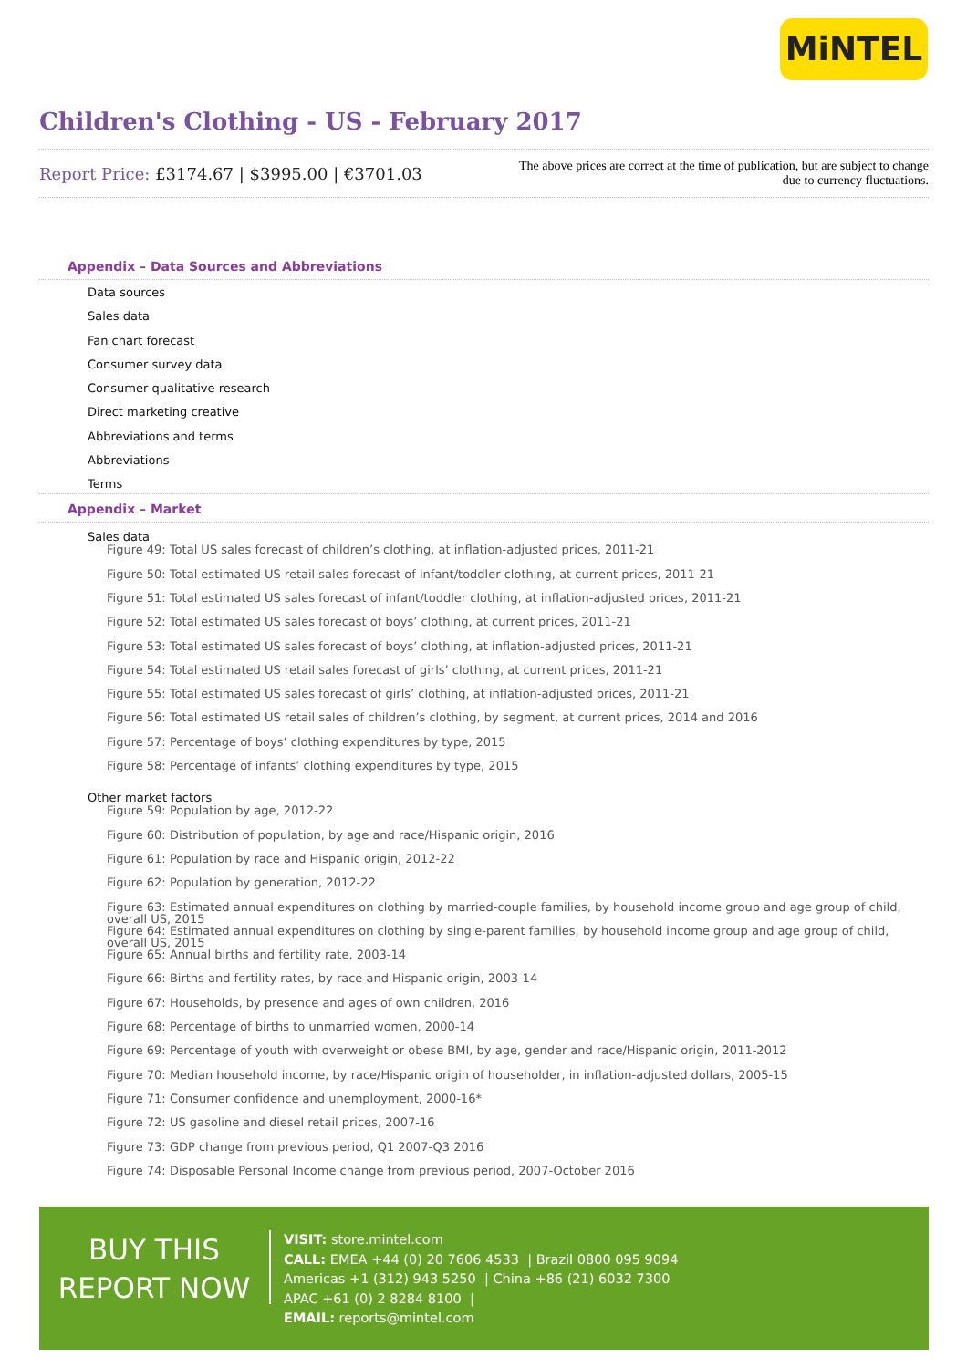MiNTEL
Children's Clothing - US - February 2017
Report Price: £3174.67 | $3995.00 | €3701.03
The above prices are correct at the time of publication, but are subject to change due to currency fluctuations.
Appendix – Data Sources and Abbreviations
Data sources
Sales data
Fan chart forecast
Consumer survey data
Consumer qualitative research
Direct marketing creative
Abbreviations and terms
Abbreviations
Terms
Appendix – Market
Sales data
Figure 49: Total US sales forecast of children’s clothing, at inflation-adjusted prices, 2011-21
Figure 50: Total estimated US retail sales forecast of infant/toddler clothing, at current prices, 2011-21
Figure 51: Total estimated US sales forecast of infant/toddler clothing, at inflation-adjusted prices, 2011-21
Figure 52: Total estimated US sales forecast of boys’ clothing, at current prices, 2011-21
Figure 53: Total estimated US sales forecast of boys’ clothing, at inflation-adjusted prices, 2011-21
Figure 54: Total estimated US retail sales forecast of girls’ clothing, at current prices, 2011-21
Figure 55: Total estimated US sales forecast of girls’ clothing, at inflation-adjusted prices, 2011-21
Figure 56: Total estimated US retail sales of children’s clothing, by segment, at current prices, 2014 and 2016
Figure 57: Percentage of boys’ clothing expenditures by type, 2015
Figure 58: Percentage of infants’ clothing expenditures by type, 2015
Other market factors
Figure 59: Population by age, 2012-22
Figure 60: Distribution of population, by age and race/Hispanic origin, 2016
Figure 61: Population by race and Hispanic origin, 2012-22
Figure 62: Population by generation, 2012-22
Figure 63: Estimated annual expenditures on clothing by married-couple families, by household income group and age group of child, overall US, 2015
Figure 64: Estimated annual expenditures on clothing by single-parent families, by household income group and age group of child, overall US, 2015
Figure 65: Annual births and fertility rate, 2003-14
Figure 66: Births and fertility rates, by race and Hispanic origin, 2003-14
Figure 67: Households, by presence and ages of own children, 2016
Figure 68: Percentage of births to unmarried women, 2000-14
Figure 69: Percentage of youth with overweight or obese BMI, by age, gender and race/Hispanic origin, 2011-2012
Figure 70: Median household income, by race/Hispanic origin of householder, in inflation-adjusted dollars, 2005-15
Figure 71: Consumer confidence and unemployment, 2000-16*
Figure 72: US gasoline and diesel retail prices, 2007-16
Figure 73: GDP change from previous period, Q1 2007-Q3 2016
Figure 74: Disposable Personal Income change from previous period, 2007-October 2016
BUY THIS
REPORT NOW
VISIT: store.mintel.com
CALL: EMEA +44 (0) 20 7606 4533 | Brazil 0800 095 9094
Americas +1 (312) 943 5250 | China +86 (21) 6032 7300
APAC +61 (0) 2 8284 8100 |
EMAIL: reports@mintel.com